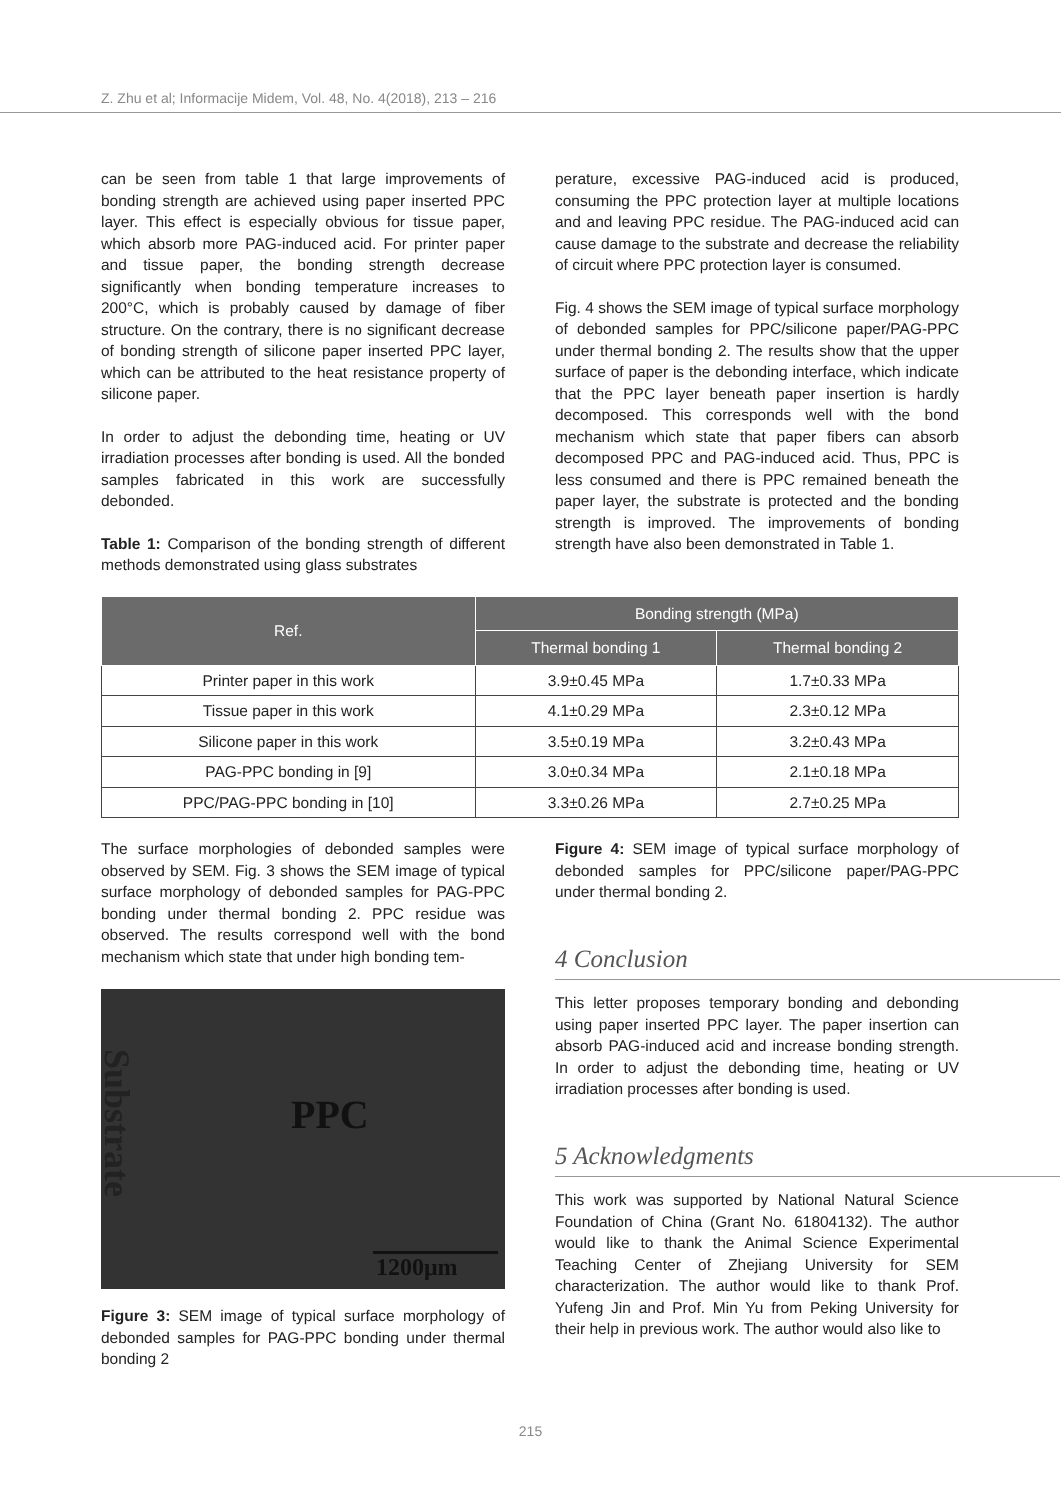Z. Zhu et al; Informacije Midem, Vol. 48, No. 4(2018), 213 – 216
can be seen from table 1 that large improvements of bonding strength are achieved using paper inserted PPC layer. This effect is especially obvious for tissue paper, which absorb more PAG-induced acid. For printer paper and tissue paper, the bonding strength decrease significantly when bonding temperature increases to 200°C, which is probably caused by damage of fiber structure. On the contrary, there is no significant decrease of bonding strength of silicone paper inserted PPC layer, which can be attributed to the heat resistance property of silicone paper.
In order to adjust the debonding time, heating or UV irradiation processes after bonding is used. All the bonded samples fabricated in this work are successfully debonded.
Table 1: Comparison of the bonding strength of different methods demonstrated using glass substrates
perature, excessive PAG-induced acid is produced, consuming the PPC protection layer at multiple locations and and leaving PPC residue. The PAG-induced acid can cause damage to the substrate and decrease the reliability of circuit where PPC protection layer is consumed.
Fig. 4 shows the SEM image of typical surface morphology of debonded samples for PPC/silicone paper/PAG-PPC under thermal bonding 2. The results show that the upper surface of paper is the debonding interface, which indicate that the PPC layer beneath paper insertion is hardly decomposed. This corresponds well with the bond mechanism which state that paper fibers can absorb decomposed PPC and PAG-induced acid. Thus, PPC is less consumed and there is PPC remained beneath the paper layer, the substrate is protected and the bonding strength is improved. The improvements of bonding strength have also been demonstrated in Table 1.
| Ref. | Bonding strength (MPa) | |
| --- | --- | --- |
| | Thermal bonding 1 | Thermal bonding 2 |
| Printer paper in this work | 3.9±0.45 MPa | 1.7±0.33 MPa |
| Tissue paper in this work | 4.1±0.29 MPa | 2.3±0.12 MPa |
| Silicone paper in this work | 3.5±0.19 MPa | 3.2±0.43 MPa |
| PAG-PPC bonding in [9] | 3.0±0.34 MPa | 2.1±0.18 MPa |
| PPC/PAG-PPC bonding in [10] | 3.3±0.26 MPa | 2.7±0.25 MPa |
The surface morphologies of debonded samples were observed by SEM. Fig. 3 shows the SEM image of typical surface morphology of debonded samples for PAG-PPC bonding under thermal bonding 2. PPC residue was observed. The results correspond well with the bond mechanism which state that under high bonding tem-
Substrate
PPC
1200μm
Figure 3: SEM image of typical surface morphology of debonded samples for PAG-PPC bonding under thermal bonding 2
Figure 4: SEM image of typical surface morphology of debonded samples for PPC/silicone paper/PAG-PPC under thermal bonding 2.
4 Conclusion
This letter proposes temporary bonding and debonding using paper inserted PPC layer. The paper insertion can absorb PAG-induced acid and increase bonding strength. In order to adjust the debonding time, heating or UV irradiation processes after bonding is used.
5 Acknowledgments
This work was supported by National Natural Science Foundation of China (Grant No. 61804132). The author would like to thank the Animal Science Experimental Teaching Center of Zhejiang University for SEM characterization. The author would like to thank Prof. Yufeng Jin and Prof. Min Yu from Peking University for their help in previous work. The author would also like to
215